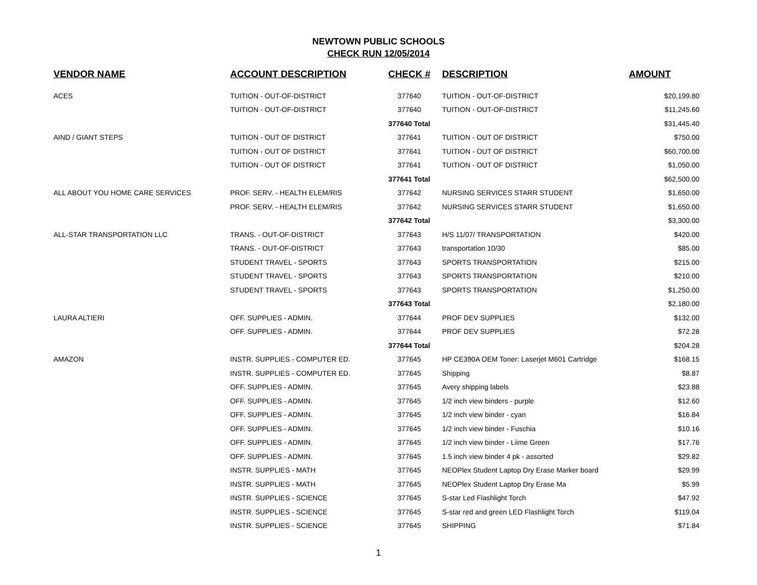NEWTOWN PUBLIC SCHOOLS
CHECK RUN 12/05/2014
| VENDOR NAME | ACCOUNT DESCRIPTION | CHECK # | DESCRIPTION | AMOUNT |
| --- | --- | --- | --- | --- |
| ACES | TUITION - OUT-OF-DISTRICT | 377640 | TUITION - OUT-OF-DISTRICT | $20,199.80 |
| | TUITION - OUT-OF-DISTRICT | 377640 | TUITION - OUT-OF-DISTRICT | $11,245.60 |
| | | 377640 Total | | $31,445.40 |
| AIND / GIANT STEPS | TUITION - OUT OF DISTRICT | 377641 | TUITION - OUT OF DISTRICT | $750.00 |
| | TUITION - OUT OF DISTRICT | 377641 | TUITION - OUT OF DISTRICT | $60,700.00 |
| | TUITION - OUT OF DISTRICT | 377641 | TUITION - OUT OF DISTRICT | $1,050.00 |
| | | 377641 Total | | $62,500.00 |
| ALL ABOUT YOU HOME CARE SERVICES | PROF. SERV. - HEALTH ELEM/RIS | 377642 | NURSING SERVICES STARR STUDENT | $1,650.00 |
| | PROF. SERV. - HEALTH ELEM/RIS | 377642 | NURSING SERVICES STARR STUDENT | $1,650.00 |
| | | 377642 Total | | $3,300.00 |
| ALL-STAR TRANSPORTATION LLC | TRANS. - OUT-OF-DISTRICT | 377643 | H/S 11/07/ TRANSPORTATION | $420.00 |
| | TRANS. - OUT-OF-DISTRICT | 377643 | transportation 10/30 | $85.00 |
| | STUDENT TRAVEL - SPORTS | 377643 | SPORTS TRANSPORTATION | $215.00 |
| | STUDENT TRAVEL - SPORTS | 377643 | SPORTS TRANSPORTATION | $210.00 |
| | STUDENT TRAVEL - SPORTS | 377643 | SPORTS TRANSPORTATION | $1,250.00 |
| | | 377643 Total | | $2,180.00 |
| LAURA ALTIERI | OFF. SUPPLIES - ADMIN. | 377644 | PROF DEV SUPPLIES | $132.00 |
| | OFF. SUPPLIES - ADMIN. | 377644 | PROF DEV SUPPLIES | $72.28 |
| | | 377644 Total | | $204.28 |
| AMAZON | INSTR. SUPPLIES - COMPUTER ED. | 377645 | HP CE390A OEM Toner: Laserjet M601 Cartridge | $168.15 |
| | INSTR. SUPPLIES - COMPUTER ED. | 377645 | Shipping | $8.87 |
| | OFF. SUPPLIES - ADMIN. | 377645 | Avery shipping labels | $23.88 |
| | OFF. SUPPLIES - ADMIN. | 377645 | 1/2 inch view binders - purple | $12.60 |
| | OFF. SUPPLIES - ADMIN. | 377645 | 1/2 inch view binder - cyan | $16.84 |
| | OFF. SUPPLIES - ADMIN. | 377645 | 1/2 inch view binder - Fuschia | $10.16 |
| | OFF. SUPPLIES - ADMIN. | 377645 | 1/2 inch view binder - Liime Green | $17.76 |
| | OFF. SUPPLIES - ADMIN. | 377645 | 1.5 inch view binder 4 pk - assorted | $29.82 |
| | INSTR. SUPPLIES - MATH | 377645 | NEOPlex Student Laptop Dry Erase Marker board | $29.99 |
| | INSTR. SUPPLIES - MATH | 377645 | NEOPlex Student Laptop Dry Erase Ma | $5.99 |
| | INSTR. SUPPLIES - SCIENCE | 377645 | S-star Led Flashlight Torch | $47.92 |
| | INSTR. SUPPLIES - SCIENCE | 377645 | S-star red and green LED Flashlight Torch | $119.04 |
| | INSTR. SUPPLIES - SCIENCE | 377645 | SHIPPING | $71.84 |
1